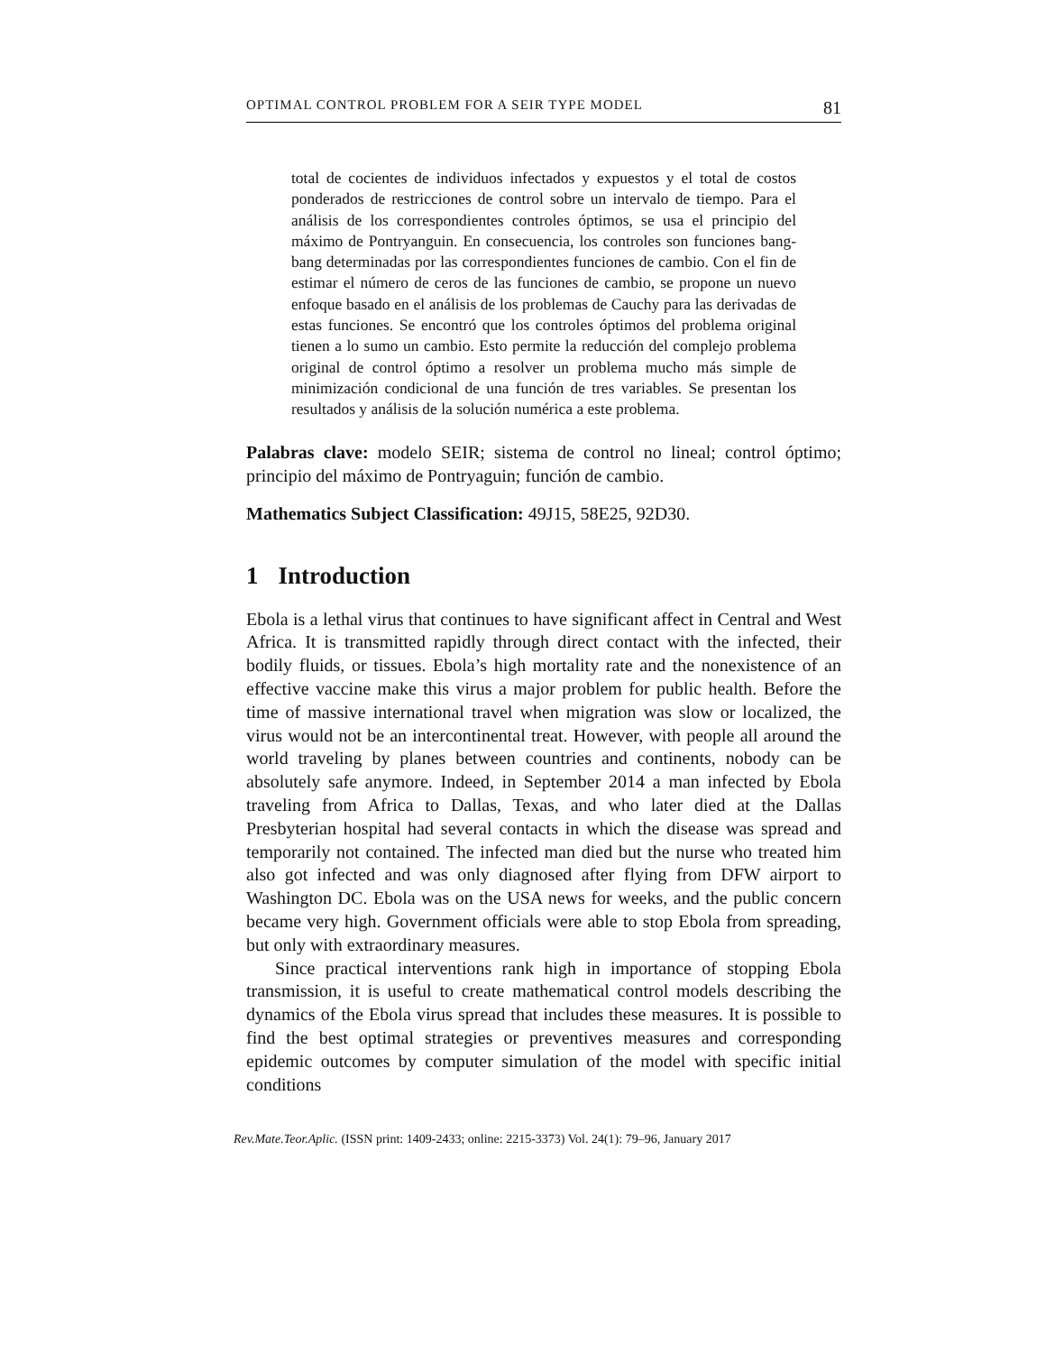OPTIMAL CONTROL PROBLEM FOR A SEIR TYPE MODEL 81
total de cocientes de individuos infectados y expuestos y el total de costos ponderados de restricciones de control sobre un intervalo de tiempo. Para el análisis de los correspondientes controles óptimos, se usa el principio del máximo de Pontryanguin. En consecuencia, los controles son funciones bang-bang determinadas por las correspondientes funciones de cambio. Con el fin de estimar el número de ceros de las funciones de cambio, se propone un nuevo enfoque basado en el análisis de los problemas de Cauchy para las derivadas de estas funciones. Se encontró que los controles óptimos del problema original tienen a lo sumo un cambio. Esto permite la reducción del complejo problema original de control óptimo a resolver un problema mucho más simple de minimización condicional de una función de tres variables. Se presentan los resultados y análisis de la solución numérica a este problema.
Palabras clave: modelo SEIR; sistema de control no lineal; control óptimo; principio del máximo de Pontryaguin; función de cambio.
Mathematics Subject Classification: 49J15, 58E25, 92D30.
1 Introduction
Ebola is a lethal virus that continues to have significant affect in Central and West Africa. It is transmitted rapidly through direct contact with the infected, their bodily fluids, or tissues. Ebola’s high mortality rate and the nonexistence of an effective vaccine make this virus a major problem for public health. Before the time of massive international travel when migration was slow or localized, the virus would not be an intercontinental treat. However, with people all around the world traveling by planes between countries and continents, nobody can be absolutely safe anymore. Indeed, in September 2014 a man infected by Ebola traveling from Africa to Dallas, Texas, and who later died at the Dallas Presbyterian hospital had several contacts in which the disease was spread and temporarily not contained. The infected man died but the nurse who treated him also got infected and was only diagnosed after flying from DFW airport to Washington DC. Ebola was on the USA news for weeks, and the public concern became very high. Government officials were able to stop Ebola from spreading, but only with extraordinary measures.
Since practical interventions rank high in importance of stopping Ebola transmission, it is useful to create mathematical control models describing the dynamics of the Ebola virus spread that includes these measures. It is possible to find the best optimal strategies or preventives measures and corresponding epidemic outcomes by computer simulation of the model with specific initial conditions
Rev.Mate.Teor.Aplic. (ISSN print: 1409-2433; online: 2215-3373) Vol. 24(1): 79–96, January 2017